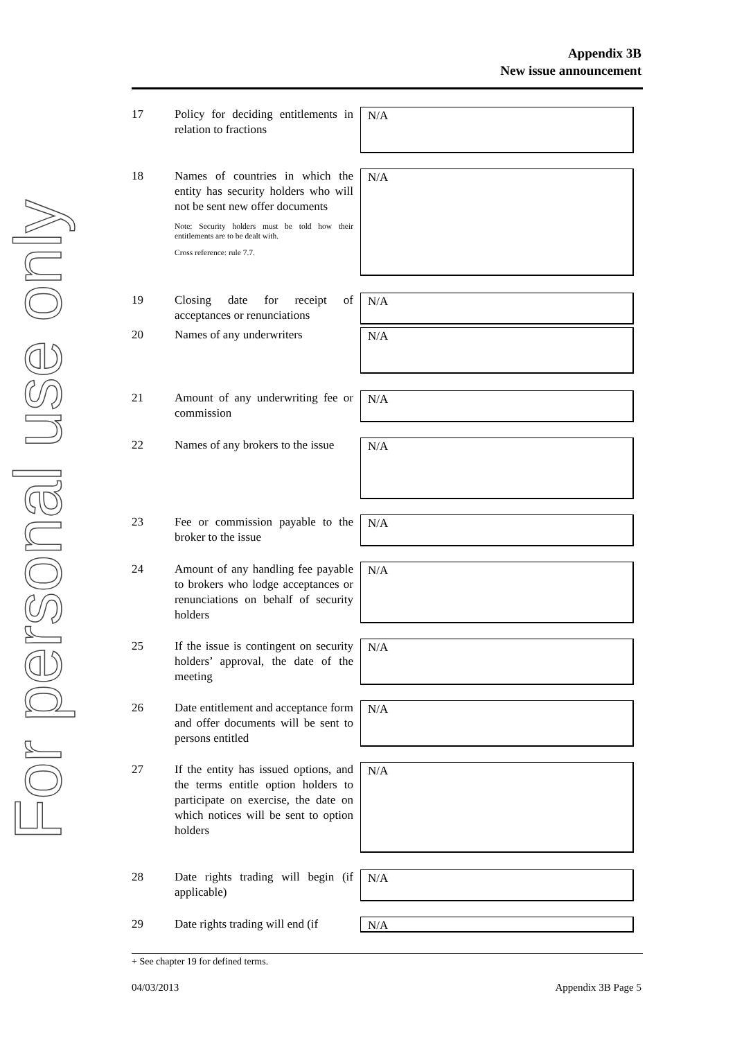For personal use only
Appendix 3B
New issue announcement
| 17 | Policy for deciding entitlements in relation to fractions | N/A |
| 18 | Names of countries in which the entity has security holders who will not be sent new offer documents Note: Security holders must be told how their entitlements are to be dealt with. Cross reference: rule 7.7. | N/A |
| 19 | Closing date for receipt of acceptances or renunciations | N/A |
| 20 | Names of any underwriters | N/A |
| 21 | Amount of any underwriting fee or commission | N/A |
| 22 | Names of any brokers to the issue | N/A |
| 23 | Fee or commission payable to the broker to the issue | N/A |
| 24 | Amount of any handling fee payable to brokers who lodge acceptances or renunciations on behalf of security holders | N/A |
| 25 | If the issue is contingent on security holders’ approval, the date of the meeting | N/A |
| 26 | Date entitlement and acceptance form and offer documents will be sent to persons entitled | N/A |
| 27 | If the entity has issued options, and the terms entitle option holders to participate on exercise, the date on which notices will be sent to option holders | N/A |
| 28 | Date rights trading will begin (if applicable) | N/A |
| 29 | Date rights trading will end (if | N/A |
+ See chapter 19 for defined terms.
04/03/2013 Appendix 3B Page 5